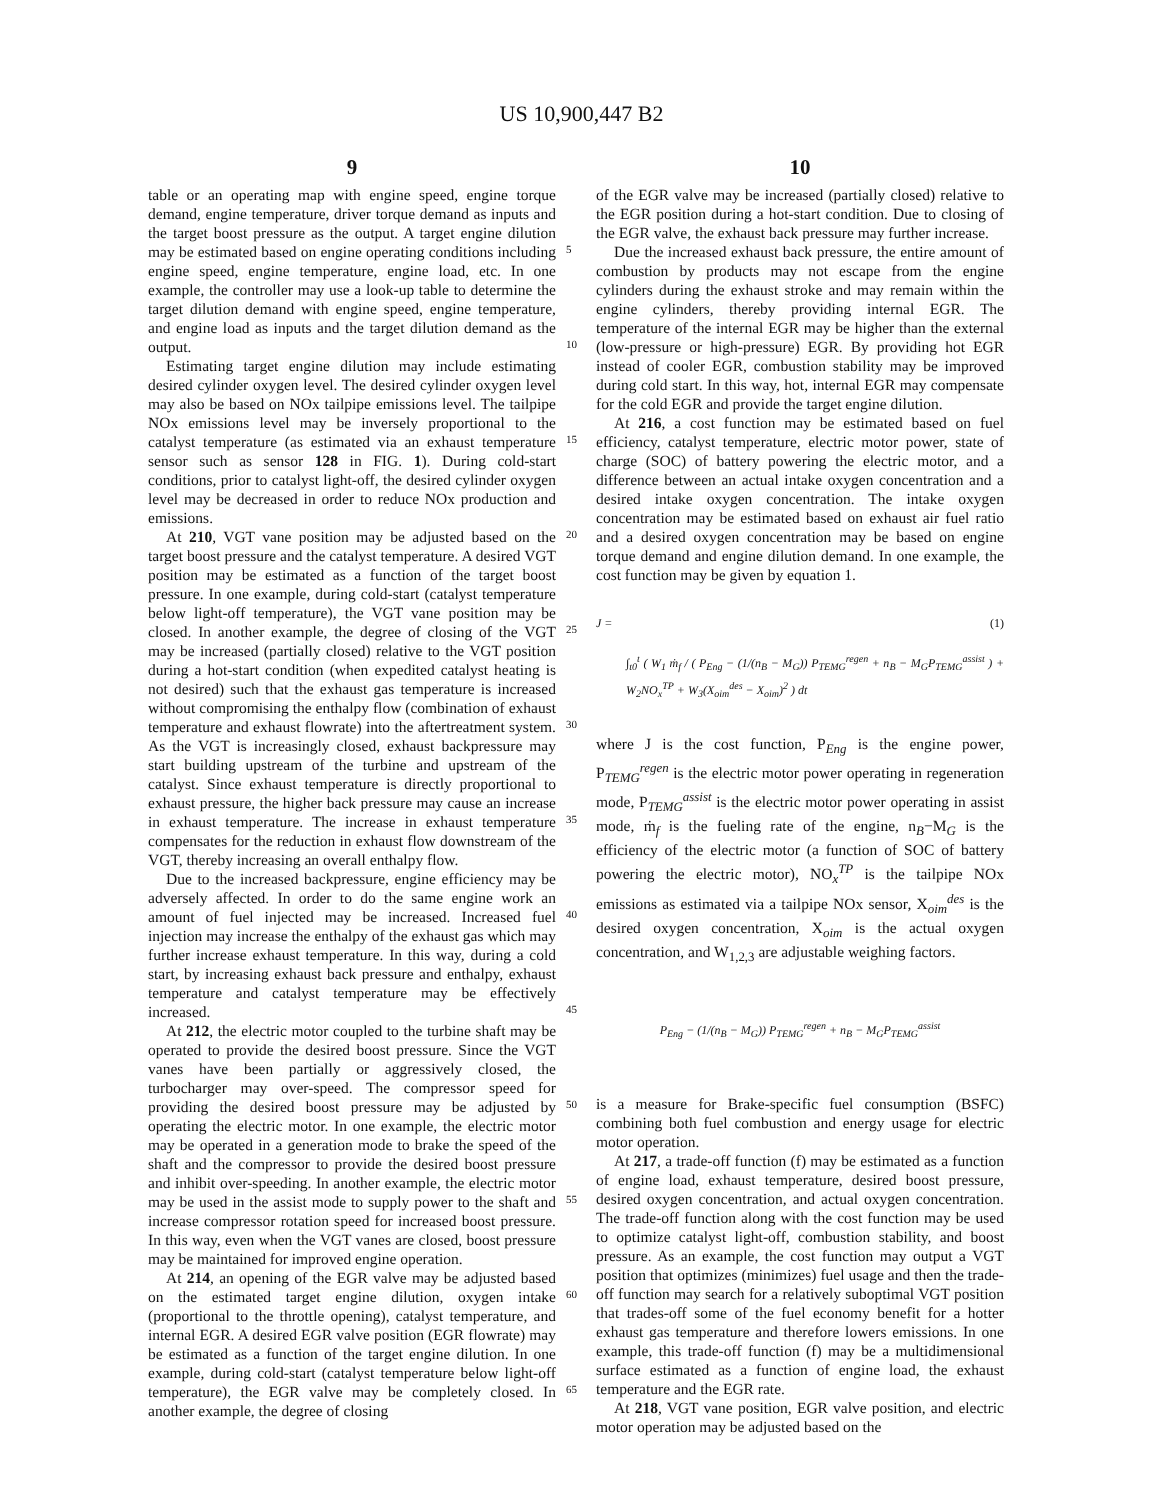US 10,900,447 B2
9
table or an operating map with engine speed, engine torque demand, engine temperature, driver torque demand as inputs and the target boost pressure as the output. A target engine dilution may be estimated based on engine operating conditions including engine speed, engine temperature, engine load, etc. In one example, the controller may use a look-up table to determine the target dilution demand with engine speed, engine temperature, and engine load as inputs and the target dilution demand as the output.
Estimating target engine dilution may include estimating desired cylinder oxygen level. The desired cylinder oxygen level may also be based on NOx tailpipe emissions level. The tailpipe NOx emissions level may be inversely proportional to the catalyst temperature (as estimated via an exhaust temperature sensor such as sensor 128 in FIG. 1). During cold-start conditions, prior to catalyst light-off, the desired cylinder oxygen level may be decreased in order to reduce NOx production and emissions.
At 210, VGT vane position may be adjusted based on the target boost pressure and the catalyst temperature. A desired VGT position may be estimated as a function of the target boost pressure. In one example, during cold-start (catalyst temperature below light-off temperature), the VGT vane position may be closed. In another example, the degree of closing of the VGT may be increased (partially closed) relative to the VGT position during a hot-start condition (when expedited catalyst heating is not desired) such that the exhaust gas temperature is increased without compromising the enthalpy flow (combination of exhaust temperature and exhaust flowrate) into the aftertreatment system. As the VGT is increasingly closed, exhaust backpressure may start building upstream of the turbine and upstream of the catalyst. Since exhaust temperature is directly proportional to exhaust pressure, the higher back pressure may cause an increase in exhaust temperature. The increase in exhaust temperature compensates for the reduction in exhaust flow downstream of the VGT, thereby increasing an overall enthalpy flow.
Due to the increased backpressure, engine efficiency may be adversely affected. In order to do the same engine work an amount of fuel injected may be increased. Increased fuel injection may increase the enthalpy of the exhaust gas which may further increase exhaust temperature. In this way, during a cold start, by increasing exhaust back pressure and enthalpy, exhaust temperature and catalyst temperature may be effectively increased.
At 212, the electric motor coupled to the turbine shaft may be operated to provide the desired boost pressure. Since the VGT vanes have been partially or aggressively closed, the turbocharger may over-speed. The compressor speed for providing the desired boost pressure may be adjusted by operating the electric motor. In one example, the electric motor may be operated in a generation mode to brake the speed of the shaft and the compressor to provide the desired boost pressure and inhibit over-speeding. In another example, the electric motor may be used in the assist mode to supply power to the shaft and increase compressor rotation speed for increased boost pressure. In this way, even when the VGT vanes are closed, boost pressure may be maintained for improved engine operation.
At 214, an opening of the EGR valve may be adjusted based on the estimated target engine dilution, oxygen intake (proportional to the throttle opening), catalyst temperature, and internal EGR. A desired EGR valve position (EGR flowrate) may be estimated as a function of the target engine dilution. In one example, during cold-start (catalyst temperature below light-off temperature), the EGR valve may be completely closed. In another example, the degree of closing
10
of the EGR valve may be increased (partially closed) relative to the EGR position during a hot-start condition. Due to closing of the EGR valve, the exhaust back pressure may further increase.
Due the increased exhaust back pressure, the entire amount of combustion by products may not escape from the engine cylinders during the exhaust stroke and may remain within the engine cylinders, thereby providing internal EGR. The temperature of the internal EGR may be higher than the external (low-pressure or high-pressure) EGR. By providing hot EGR instead of cooler EGR, combustion stability may be improved during cold start. In this way, hot, internal EGR may compensate for the cold EGR and provide the target engine dilution.
At 216, a cost function may be estimated based on fuel efficiency, catalyst temperature, electric motor power, state of charge (SOC) of battery powering the electric motor, and a difference between an actual intake oxygen concentration and a desired intake oxygen concentration. The intake oxygen concentration may be estimated based on exhaust air fuel ratio and a desired oxygen concentration may be based on engine torque demand and engine dilution demand. In one example, the cost function may be given by equation 1.
J = (1)
∫<sub>t0</sub><sup>t</sup> ( W<sub>1</sub> ṁ<sub>f</sub> / ( P<sub>Eng</sub> − (1/(n<sub>B</sub> − M<sub>G</sub>)) P<sub>TEMG</sub><sup>regen</sup> + n<sub>B</sub> − M<sub>G</sub>P<sub>TEMG</sub><sup>assist</sup> ) + W<sub>2</sub>NO<sub>x</sub><sup>TP</sup> + W<sub>3</sub>(X<sub>oim</sub><sup>des</sup> − X<sub>oim</sub>)<sup>2</sup> ) dt
where J is the cost function, P<sub>Eng</sub> is the engine power, P<sub>TEMG</sub><sup>regen</sup> is the electric motor power operating in regeneration mode, P<sub>TEMG</sub><sup>assist</sup> is the electric motor power operating in assist mode, ṁ<sub>f</sub> is the fueling rate of the engine, n<sub>B</sub>−M<sub>G</sub> is the efficiency of the electric motor (a function of SOC of battery powering the electric motor), NO<sub>x</sub><sup>TP</sup> is the tailpipe NOx emissions as estimated via a tailpipe NOx sensor, X<sub>oim</sub><sup>des</sup> is the desired oxygen concentration, X<sub>oim</sub> is the actual oxygen concentration, and W<sub>1,2,3</sub> are adjustable weighing factors.
P<sub>Eng</sub> − (1/(n<sub>B</sub> − M<sub>G</sub>)) P<sub>TEMG</sub><sup>regen</sup> + n<sub>B</sub> − M<sub>G</sub>P<sub>TEMG</sub><sup>assist</sup>
is a measure for Brake-specific fuel consumption (BSFC) combining both fuel combustion and energy usage for electric motor operation.
At 217, a trade-off function (f) may be estimated as a function of engine load, exhaust temperature, desired boost pressure, desired oxygen concentration, and actual oxygen concentration. The trade-off function along with the cost function may be used to optimize catalyst light-off, combustion stability, and boost pressure. As an example, the cost function may output a VGT position that optimizes (minimizes) fuel usage and then the trade-off function may search for a relatively suboptimal VGT position that trades-off some of the fuel economy benefit for a hotter exhaust gas temperature and therefore lowers emissions. In one example, this trade-off function (f) may be a multidimensional surface estimated as a function of engine load, the exhaust temperature and the EGR rate.
At 218, VGT vane position, EGR valve position, and electric motor operation may be adjusted based on the
5
10
15
20
25
30
35
40
45
50
55
60
65